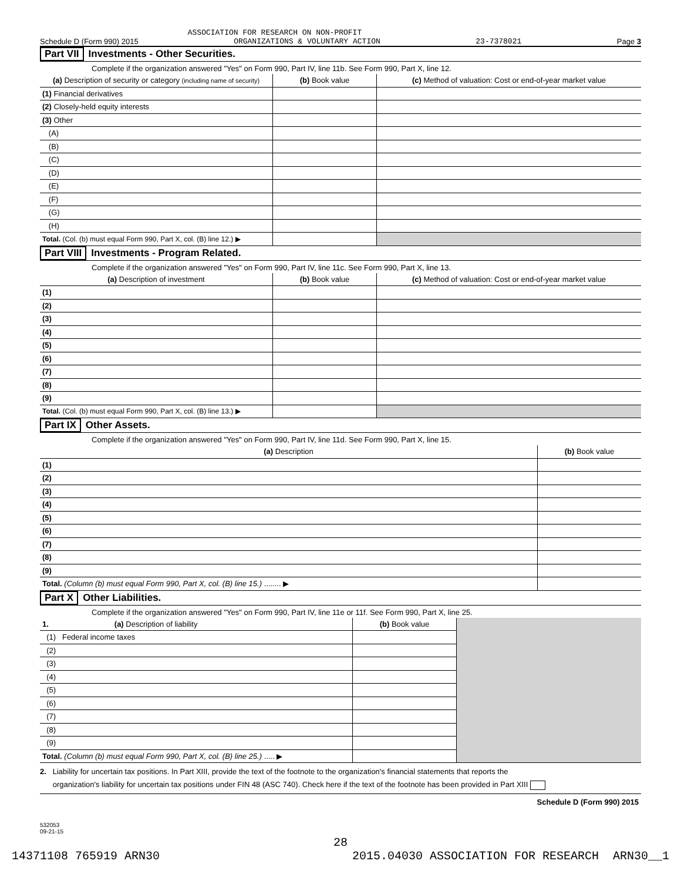ASSOCIATION FOR RESEARCH ON NON-PROFIT
Schedule D (Form 990) 2015 ORGANIZATIONS & VOLUNTARY ACTION 23-7378021 Page 3
Part VII Investments - Other Securities.
Complete if the organization answered "Yes" on Form 990, Part IV, line 11b. See Form 990, Part X, line 12.
| (a) Description of security or category (including name of security) | (b) Book value | (c) Method of valuation: Cost or end-of-year market value |
| --- | --- | --- |
| (1) Financial derivatives | | |
| (2) Closely-held equity interests | | |
| (3) Other | | |
| (A) | | |
| (B) | | |
| (C) | | |
| (D) | | |
| (E) | | |
| (F) | | |
| (G) | | |
| (H) | | |
| Total. (Col. (b) must equal Form 990, Part X, col. (B) line 12.) ▶ | | |
Part VIII Investments - Program Related.
Complete if the organization answered "Yes" on Form 990, Part IV, line 11c. See Form 990, Part X, line 13.
| (a) Description of investment | (b) Book value | (c) Method of valuation: Cost or end-of-year market value |
| --- | --- | --- |
| (1) | | |
| (2) | | |
| (3) | | |
| (4) | | |
| (5) | | |
| (6) | | |
| (7) | | |
| (8) | | |
| (9) | | |
| Total. (Col. (b) must equal Form 990, Part X, col. (B) line 13.) ▶ | | |
Part IX Other Assets.
Complete if the organization answered "Yes" on Form 990, Part IV, line 11d. See Form 990, Part X, line 15.
| (a) Description | (b) Book value |
| --- | --- |
| (1) | |
| (2) | |
| (3) | |
| (4) | |
| (5) | |
| (6) | |
| (7) | |
| (8) | |
| (9) | |
| Total. (Column (b) must equal Form 990, Part X, col. (B) line 15.) ........ ▶ | |
Part X Other Liabilities.
Complete if the organization answered "Yes" on Form 990, Part IV, line 11e or 11f. See Form 990, Part X, line 25.
| 1. (a) Description of liability | (b) Book value | |
| (1) Federal income taxes | | |
| (2) | | |
| (3) | | |
| (4) | | |
| (5) | | |
| (6) | | |
| (7) | | |
| (8) | | |
| (9) | | |
| Total. (Column (b) must equal Form 990, Part X, col. (B) line 25.) ..... ▶ | | |
2. Liability for uncertain tax positions. In Part XIII, provide the text of the footnote to the organization's financial statements that reports the
organization's liability for uncertain tax positions under FIN 48 (ASC 740). Check here if the text of the footnote has been provided in Part XIII
Schedule D (Form 990) 2015
532053
09-21-15
28
14371108 765919 ARN30 2015.04030 ASSOCIATION FOR RESEARCH ARN30__1